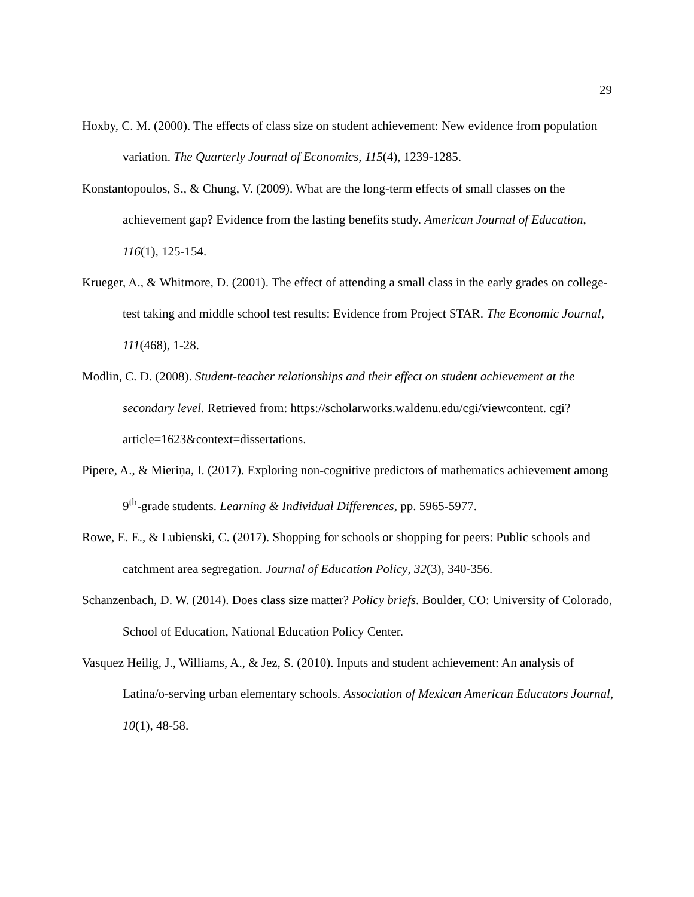29
Hoxby, C. M. (2000). The effects of class size on student achievement: New evidence from population variation. The Quarterly Journal of Economics, 115(4), 1239-1285.
Konstantopoulos, S., & Chung, V. (2009). What are the long-term effects of small classes on the achievement gap? Evidence from the lasting benefits study. American Journal of Education, 116(1), 125-154.
Krueger, A., & Whitmore, D. (2001). The effect of attending a small class in the early grades on college-test taking and middle school test results: Evidence from Project STAR. The Economic Journal, 111(468), 1-28.
Modlin, C. D. (2008). Student-teacher relationships and their effect on student achievement at the secondary level. Retrieved from: https://scholarworks.waldenu.edu/cgi/viewcontent. cgi?article=1623&context=dissertations.
Pipere, A., & Mieriņa, I. (2017). Exploring non-cognitive predictors of mathematics achievement among 9<sup>th</sup>-grade students. Learning & Individual Differences, pp. 5965-5977.
Rowe, E. E., & Lubienski, C. (2017). Shopping for schools or shopping for peers: Public schools and catchment area segregation. Journal of Education Policy, 32(3), 340-356.
Schanzenbach, D. W. (2014). Does class size matter? Policy briefs. Boulder, CO: University of Colorado, School of Education, National Education Policy Center.
Vasquez Heilig, J., Williams, A., & Jez, S. (2010). Inputs and student achievement: An analysis of Latina/o-serving urban elementary schools. Association of Mexican American Educators Journal, 10(1), 48-58.